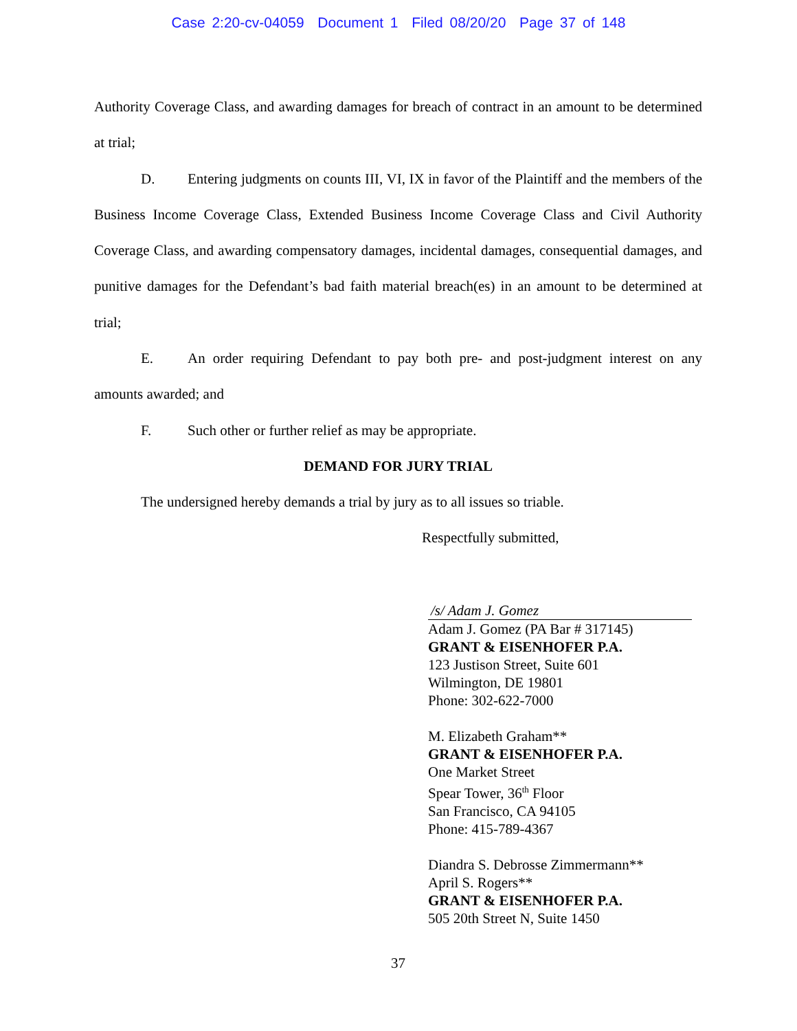Case 2:20-cv-04059 Document 1 Filed 08/20/20 Page 37 of 148
Authority Coverage Class, and awarding damages for breach of contract in an amount to be determined at trial;
D. Entering judgments on counts III, VI, IX in favor of the Plaintiff and the members of the Business Income Coverage Class, Extended Business Income Coverage Class and Civil Authority Coverage Class, and awarding compensatory damages, incidental damages, consequential damages, and punitive damages for the Defendant’s bad faith material breach(es) in an amount to be determined at trial;
E. An order requiring Defendant to pay both pre- and post-judgment interest on any amounts awarded; and
F. Such other or further relief as may be appropriate.
DEMAND FOR JURY TRIAL
The undersigned hereby demands a trial by jury as to all issues so triable.
Respectfully submitted,
/s/ Adam J. Gomez
Adam J. Gomez (PA Bar # 317145)
GRANT & EISENHOFER P.A.
123 Justison Street, Suite 601
Wilmington, DE 19801
Phone: 302-622-7000
M. Elizabeth Graham**
GRANT & EISENHOFER P.A.
One Market Street
Spear Tower, 36<sup>th</sup> Floor
San Francisco, CA 94105
Phone: 415-789-4367
Diandra S. Debrosse Zimmermann**
April S. Rogers**
GRANT & EISENHOFER P.A.
505 20th Street N, Suite 1450
37